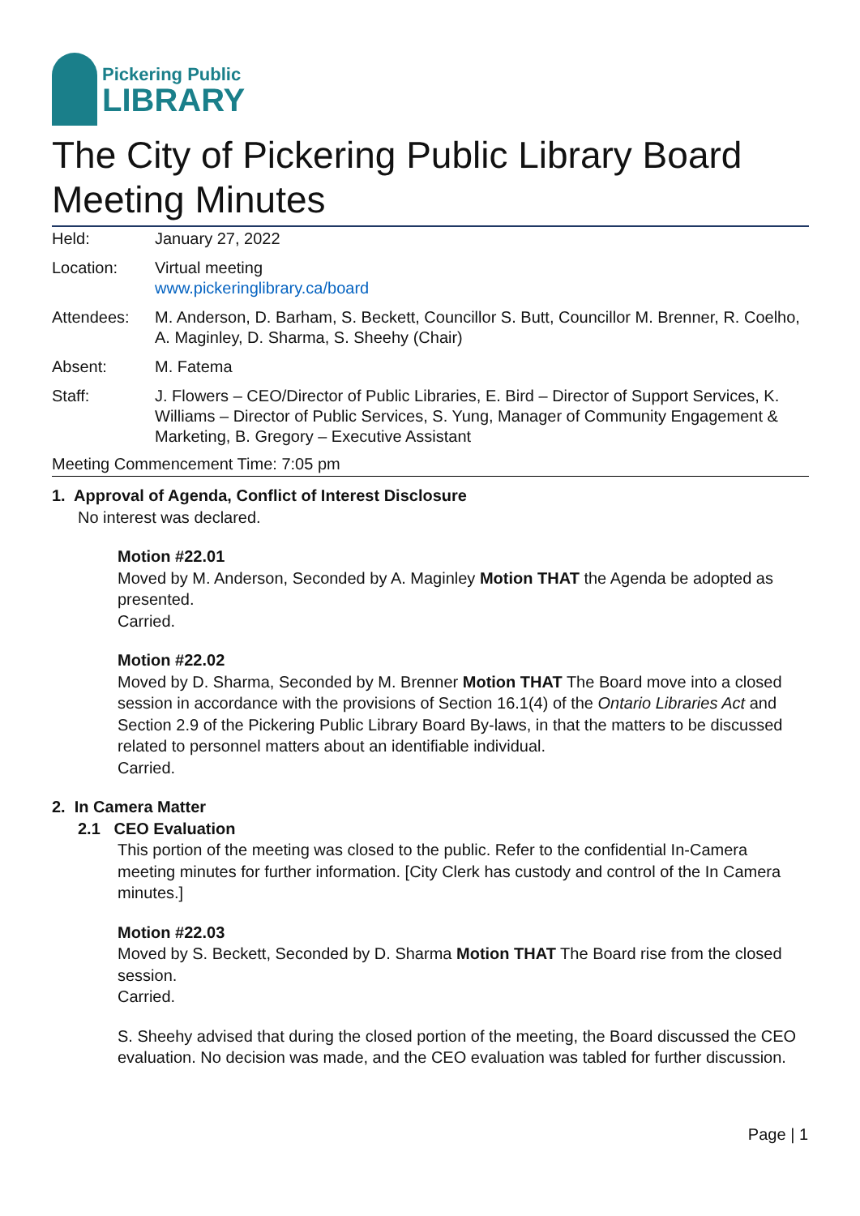Pickering Public
LIBRARY
The City of Pickering Public Library Board Meeting Minutes
| Held: | January 27, 2022 |
| Location: | Virtual meeting www.pickeringlibrary.ca/board |
| Attendees: | M. Anderson, D. Barham, S. Beckett, Councillor S. Butt, Councillor M. Brenner, R. Coelho, A. Maginley, D. Sharma, S. Sheehy (Chair) |
| Absent: | M. Fatema |
| Staff: | J. Flowers – CEO/Director of Public Libraries, E. Bird – Director of Support Services, K. Williams – Director of Public Services, S. Yung, Manager of Community Engagement & Marketing, B. Gregory – Executive Assistant |
Meeting Commencement Time: 7:05 pm
1. Approval of Agenda, Conflict of Interest Disclosure
No interest was declared.
Motion #22.01
Moved by M. Anderson, Seconded by A. Maginley Motion THAT the Agenda be adopted as presented.
Carried.
Motion #22.02
Moved by D. Sharma, Seconded by M. Brenner Motion THAT The Board move into a closed session in accordance with the provisions of Section 16.1(4) of the Ontario Libraries Act and Section 2.9 of the Pickering Public Library Board By-laws, in that the matters to be discussed related to personnel matters about an identifiable individual.
Carried.
2. In Camera Matter
2.1 CEO Evaluation
This portion of the meeting was closed to the public. Refer to the confidential In-Camera meeting minutes for further information. [City Clerk has custody and control of the In Camera minutes.]
Motion #22.03
Moved by S. Beckett, Seconded by D. Sharma Motion THAT The Board rise from the closed session.
Carried.
S. Sheehy advised that during the closed portion of the meeting, the Board discussed the CEO evaluation. No decision was made, and the CEO evaluation was tabled for further discussion.
Page | 1